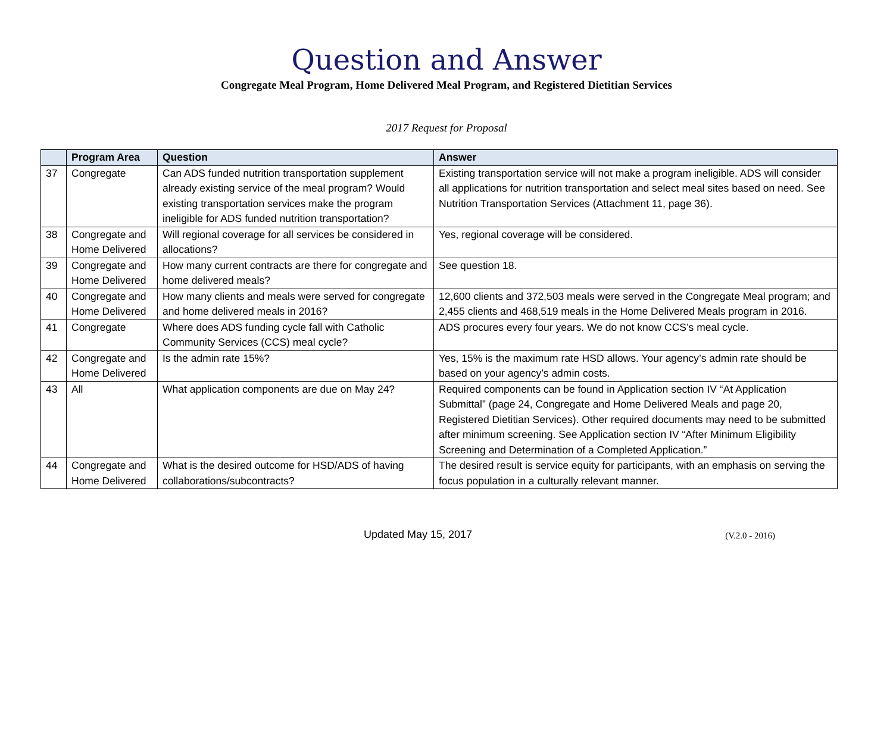Question and Answer
Congregate Meal Program, Home Delivered Meal Program, and Registered Dietitian Services
2017 Request for Proposal
| | Program Area | Question | Answer |
| --- | --- | --- | --- |
| 37 | Congregate | Can ADS funded nutrition transportation supplement already existing service of the meal program? Would existing transportation services make the program ineligible for ADS funded nutrition transportation? | Existing transportation service will not make a program ineligible. ADS will consider all applications for nutrition transportation and select meal sites based on need. See Nutrition Transportation Services (Attachment 11, page 36). |
| 38 | Congregate and Home Delivered | Will regional coverage for all services be considered in allocations? | Yes, regional coverage will be considered. |
| 39 | Congregate and Home Delivered | How many current contracts are there for congregate and home delivered meals? | See question 18. |
| 40 | Congregate and Home Delivered | How many clients and meals were served for congregate and home delivered meals in 2016? | 12,600 clients and 372,503 meals were served in the Congregate Meal program; and 2,455 clients and 468,519 meals in the Home Delivered Meals program in 2016. |
| 41 | Congregate | Where does ADS funding cycle fall with Catholic Community Services (CCS) meal cycle? | ADS procures every four years. We do not know CCS’s meal cycle. |
| 42 | Congregate and Home Delivered | Is the admin rate 15%? | Yes, 15% is the maximum rate HSD allows. Your agency’s admin rate should be based on your agency’s admin costs. |
| 43 | All | What application components are due on May 24? | Required components can be found in Application section IV “At Application Submittal” (page 24, Congregate and Home Delivered Meals and page 20, Registered Dietitian Services). Other required documents may need to be submitted after minimum screening. See Application section IV “After Minimum Eligibility Screening and Determination of a Completed Application.” |
| 44 | Congregate and Home Delivered | What is the desired outcome for HSD/ADS of having collaborations/subcontracts? | The desired result is service equity for participants, with an emphasis on serving the focus population in a culturally relevant manner. |
Updated May 15, 2017 (V.2.0 - 2016)